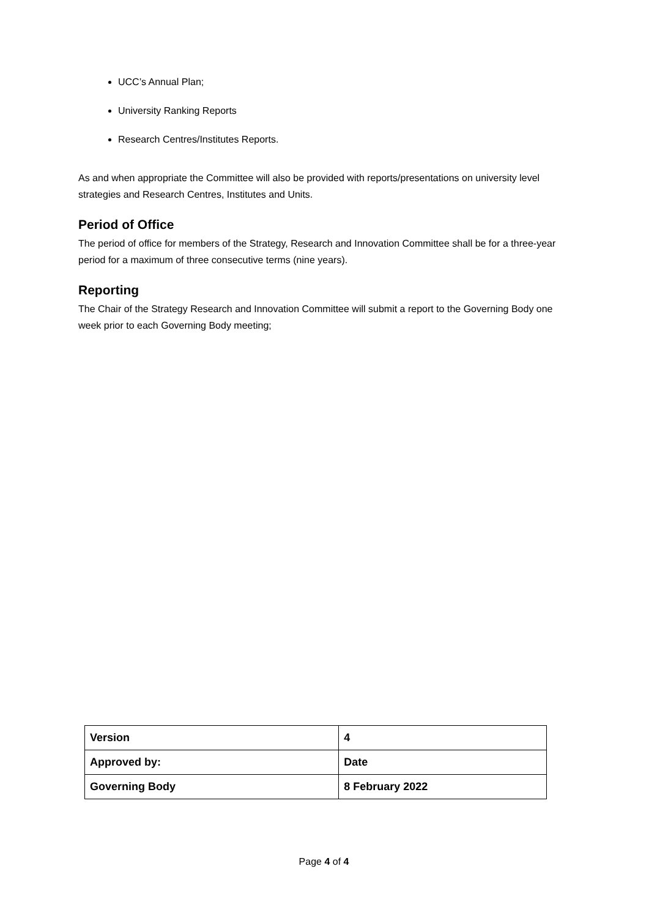UCC’s Annual Plan;
University Ranking Reports
Research Centres/Institutes Reports.
As and when appropriate the Committee will also be provided with reports/presentations on university level strategies and Research Centres, Institutes and Units.
Period of Office
The period of office for members of the Strategy, Research and Innovation Committee shall be for a three-year period for a maximum of three consecutive terms (nine years).
Reporting
The Chair of the Strategy Research and Innovation Committee will submit a report to the Governing Body one week prior to each Governing Body meeting;
| Version | 4 |
| Approved by: | Date |
| Governing Body | 8 February 2022 |
Page 4 of 4